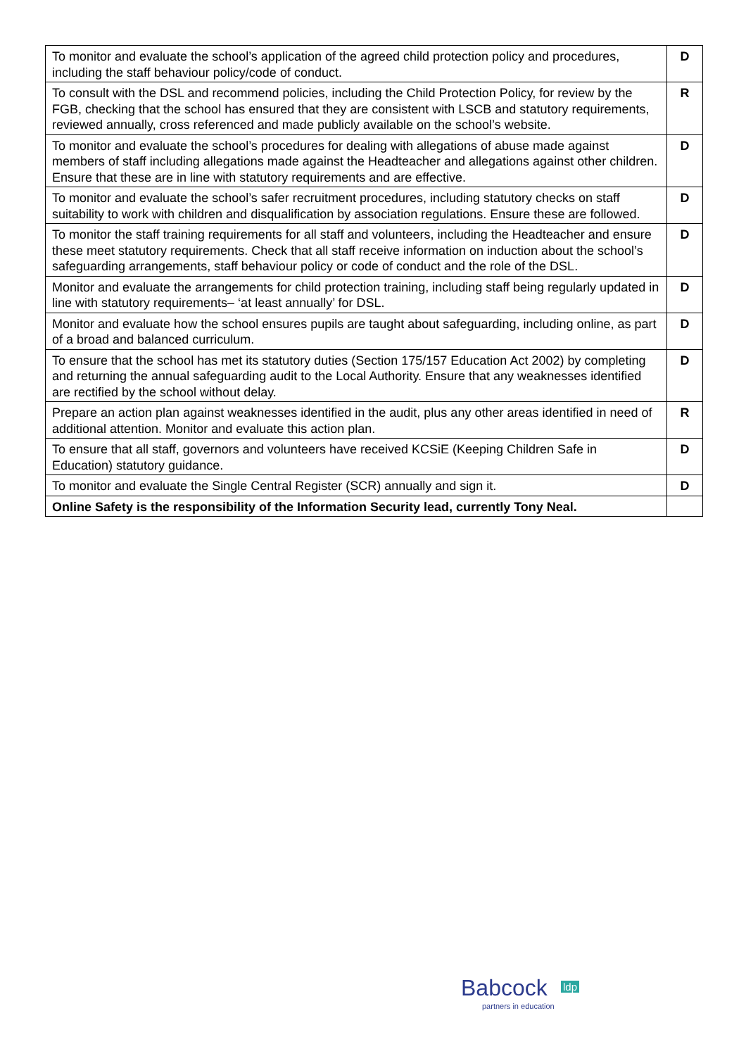| To monitor and evaluate the school’s application of the agreed child protection policy and procedures, including the staff behaviour policy/code of conduct. | D |
| To consult with the DSL and recommend policies, including the Child Protection Policy, for review by the FGB, checking that the school has ensured that they are consistent with LSCB and statutory requirements, reviewed annually, cross referenced and made publicly available on the school’s website. | R |
| To monitor and evaluate the school’s procedures for dealing with allegations of abuse made against members of staff including allegations made against the Headteacher and allegations against other children. Ensure that these are in line with statutory requirements and are effective. | D |
| To monitor and evaluate the school’s safer recruitment procedures, including statutory checks on staff suitability to work with children and disqualification by association regulations. Ensure these are followed. | D |
| To monitor the staff training requirements for all staff and volunteers, including the Headteacher and ensure these meet statutory requirements. Check that all staff receive information on induction about the school’s safeguarding arrangements, staff behaviour policy or code of conduct and the role of the DSL. | D |
| Monitor and evaluate the arrangements for child protection training, including staff being regularly updated in line with statutory requirements– ‘at least annually’ for DSL. | D |
| Monitor and evaluate how the school ensures pupils are taught about safeguarding, including online, as part of a broad and balanced curriculum. | D |
| To ensure that the school has met its statutory duties (Section 175/157 Education Act 2002) by completing and returning the annual safeguarding audit to the Local Authority. Ensure that any weaknesses identified are rectified by the school without delay. | D |
| Prepare an action plan against weaknesses identified in the audit, plus any other areas identified in need of additional attention. Monitor and evaluate this action plan. | R |
| To ensure that all staff, governors and volunteers have received KCSiE (Keeping Children Safe in Education) statutory guidance. | D |
| To monitor and evaluate the Single Central Register (SCR) annually and sign it. | D |
| Online Safety is the responsibility of the Information Security lead, currently Tony Neal. | |
Babcock ldp
partners in education